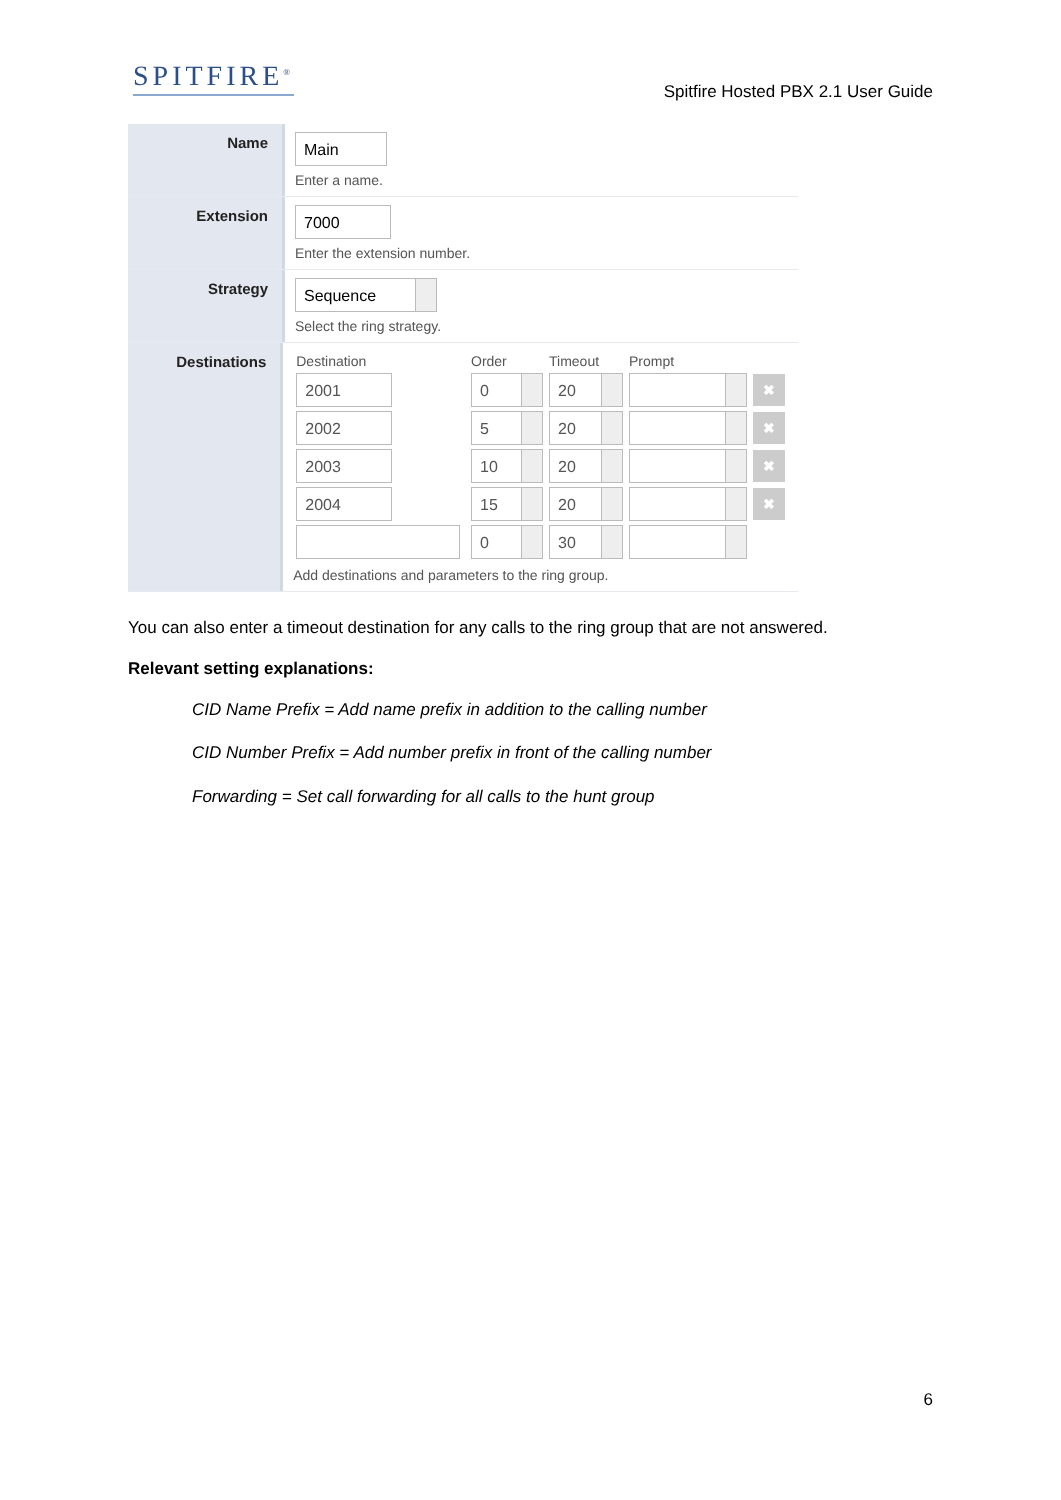SPITFIRE<sup>®</sup>
Spitfire Hosted PBX 2.1 User Guide
Name
Main
Enter a name.
Extension
7000
Enter the extension number.
Strategy
Sequence
Select the ring strategy.
Destinations
| Destination | Order | Timeout | Prompt | |
| --- | --- | --- | --- | --- |
| 2001 | 0 | 20 | | ✖ |
| 2002 | 5 | 20 | | ✖ |
| 2003 | 10 | 20 | | ✖ |
| 2004 | 15 | 20 | | ✖ |
| | 0 | 30 | | |
Add destinations and parameters to the ring group.
You can also enter a timeout destination for any calls to the ring group that are not answered.
Relevant setting explanations:
CID Name Prefix = Add name prefix in addition to the calling number
CID Number Prefix = Add number prefix in front of the calling number
Forwarding = Set call forwarding for all calls to the hunt group
6